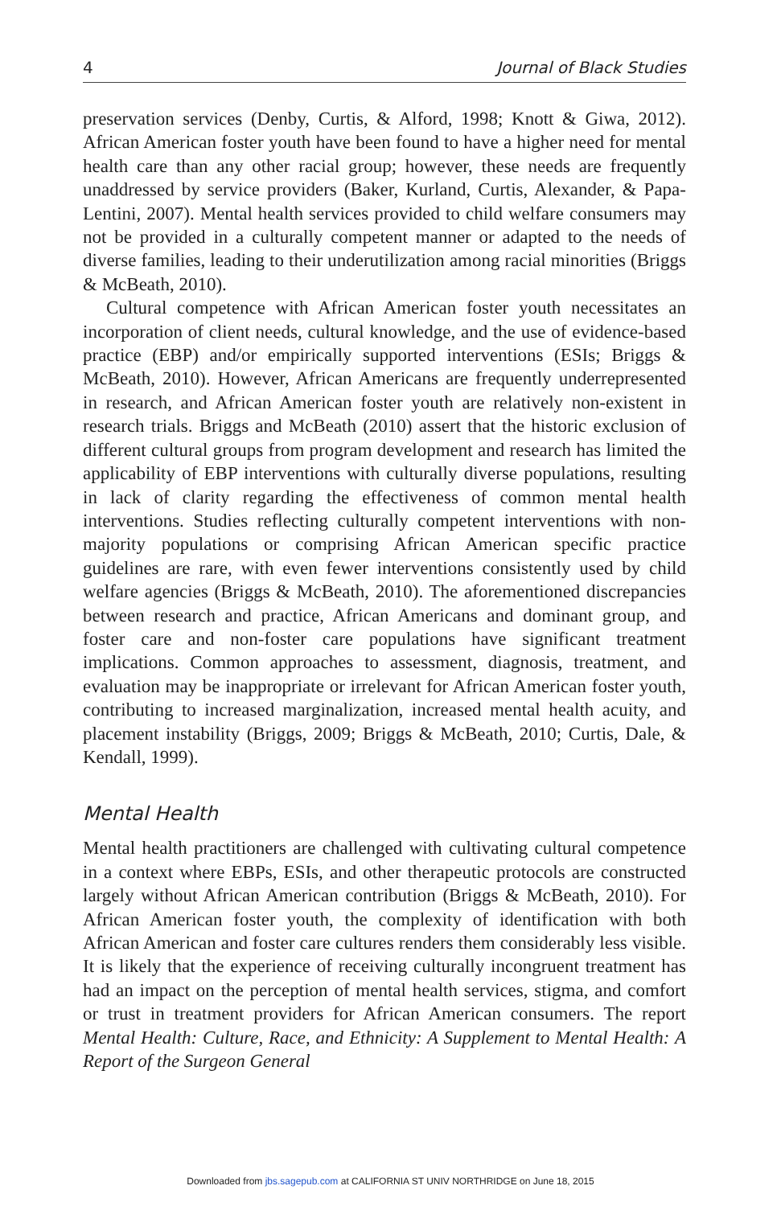4 Journal of Black Studies
preservation services (Denby, Curtis, & Alford, 1998; Knott & Giwa, 2012). African American foster youth have been found to have a higher need for mental health care than any other racial group; however, these needs are frequently unaddressed by service providers (Baker, Kurland, Curtis, Alexander, & Papa-Lentini, 2007). Mental health services provided to child welfare consumers may not be provided in a culturally competent manner or adapted to the needs of diverse families, leading to their underutilization among racial minorities (Briggs & McBeath, 2010).
Cultural competence with African American foster youth necessitates an incorporation of client needs, cultural knowledge, and the use of evidence-based practice (EBP) and/or empirically supported interventions (ESIs; Briggs & McBeath, 2010). However, African Americans are frequently underrepresented in research, and African American foster youth are relatively non-existent in research trials. Briggs and McBeath (2010) assert that the historic exclusion of different cultural groups from program development and research has limited the applicability of EBP interventions with culturally diverse populations, resulting in lack of clarity regarding the effectiveness of common mental health interventions. Studies reflecting culturally competent interventions with non-majority populations or comprising African American specific practice guidelines are rare, with even fewer interventions consistently used by child welfare agencies (Briggs & McBeath, 2010). The aforementioned discrepancies between research and practice, African Americans and dominant group, and foster care and non-foster care populations have significant treatment implications. Common approaches to assessment, diagnosis, treatment, and evaluation may be inappropriate or irrelevant for African American foster youth, contributing to increased marginalization, increased mental health acuity, and placement instability (Briggs, 2009; Briggs & McBeath, 2010; Curtis, Dale, & Kendall, 1999).
Mental Health
Mental health practitioners are challenged with cultivating cultural competence in a context where EBPs, ESIs, and other therapeutic protocols are constructed largely without African American contribution (Briggs & McBeath, 2010). For African American foster youth, the complexity of identification with both African American and foster care cultures renders them considerably less visible. It is likely that the experience of receiving culturally incongruent treatment has had an impact on the perception of mental health services, stigma, and comfort or trust in treatment providers for African American consumers. The report Mental Health: Culture, Race, and Ethnicity: A Supplement to Mental Health: A Report of the Surgeon General
Downloaded from jbs.sagepub.com at CALIFORNIA ST UNIV NORTHRIDGE on June 18, 2015